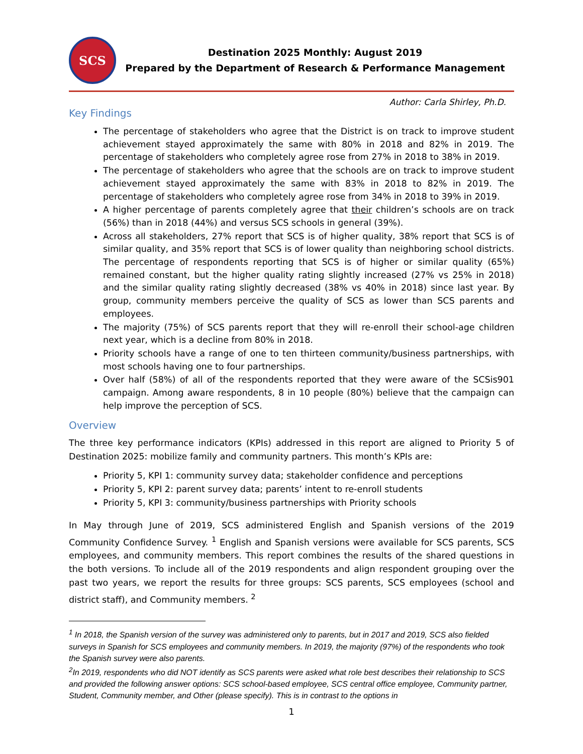SCS
Destination 2025 Monthly: August 2019
Prepared by the Department of Research & Performance Management
Author: Carla Shirley, Ph.D.
Key Findings
The percentage of stakeholders who agree that the District is on track to improve student achievement stayed approximately the same with 80% in 2018 and 82% in 2019. The percentage of stakeholders who completely agree rose from 27% in 2018 to 38% in 2019.
The percentage of stakeholders who agree that the schools are on track to improve student achievement stayed approximately the same with 83% in 2018 to 82% in 2019. The percentage of stakeholders who completely agree rose from 34% in 2018 to 39% in 2019.
A higher percentage of parents completely agree that their children’s schools are on track (56%) than in 2018 (44%) and versus SCS schools in general (39%).
Across all stakeholders, 27% report that SCS is of higher quality, 38% report that SCS is of similar quality, and 35% report that SCS is of lower quality than neighboring school districts. The percentage of respondents reporting that SCS is of higher or similar quality (65%) remained constant, but the higher quality rating slightly increased (27% vs 25% in 2018) and the similar quality rating slightly decreased (38% vs 40% in 2018) since last year. By group, community members perceive the quality of SCS as lower than SCS parents and employees.
The majority (75%) of SCS parents report that they will re-enroll their school-age children next year, which is a decline from 80% in 2018.
Priority schools have a range of one to ten thirteen community/business partnerships, with most schools having one to four partnerships.
Over half (58%) of all of the respondents reported that they were aware of the SCSis901 campaign. Among aware respondents, 8 in 10 people (80%) believe that the campaign can help improve the perception of SCS.
Overview
The three key performance indicators (KPIs) addressed in this report are aligned to Priority 5 of Destination 2025: mobilize family and community partners. This month’s KPIs are:
Priority 5, KPI 1: community survey data; stakeholder confidence and perceptions
Priority 5, KPI 2: parent survey data; parents’ intent to re-enroll students
Priority 5, KPI 3: community/business partnerships with Priority schools
In May through June of 2019, SCS administered English and Spanish versions of the 2019 Community Confidence Survey. <sup>1</sup> English and Spanish versions were available for SCS parents, SCS employees, and community members. This report combines the results of the shared questions in the both versions. To include all of the 2019 respondents and align respondent grouping over the past two years, we report the results for three groups: SCS parents, SCS employees (school and district staff), and Community members. <sup>2</sup>
<sup>1</sup> In 2018, the Spanish version of the survey was administered only to parents, but in 2017 and 2019, SCS also fielded surveys in Spanish for SCS employees and community members. In 2019, the majority (97%) of the respondents who took the Spanish survey were also parents.
<sup>2</sup> In 2019, respondents who did NOT identify as SCS parents were asked what role best describes their relationship to SCS and provided the following answer options: SCS school-based employee, SCS central office employee, Community partner, Student, Community member, and Other (please specify). This is in contrast to the options in
1